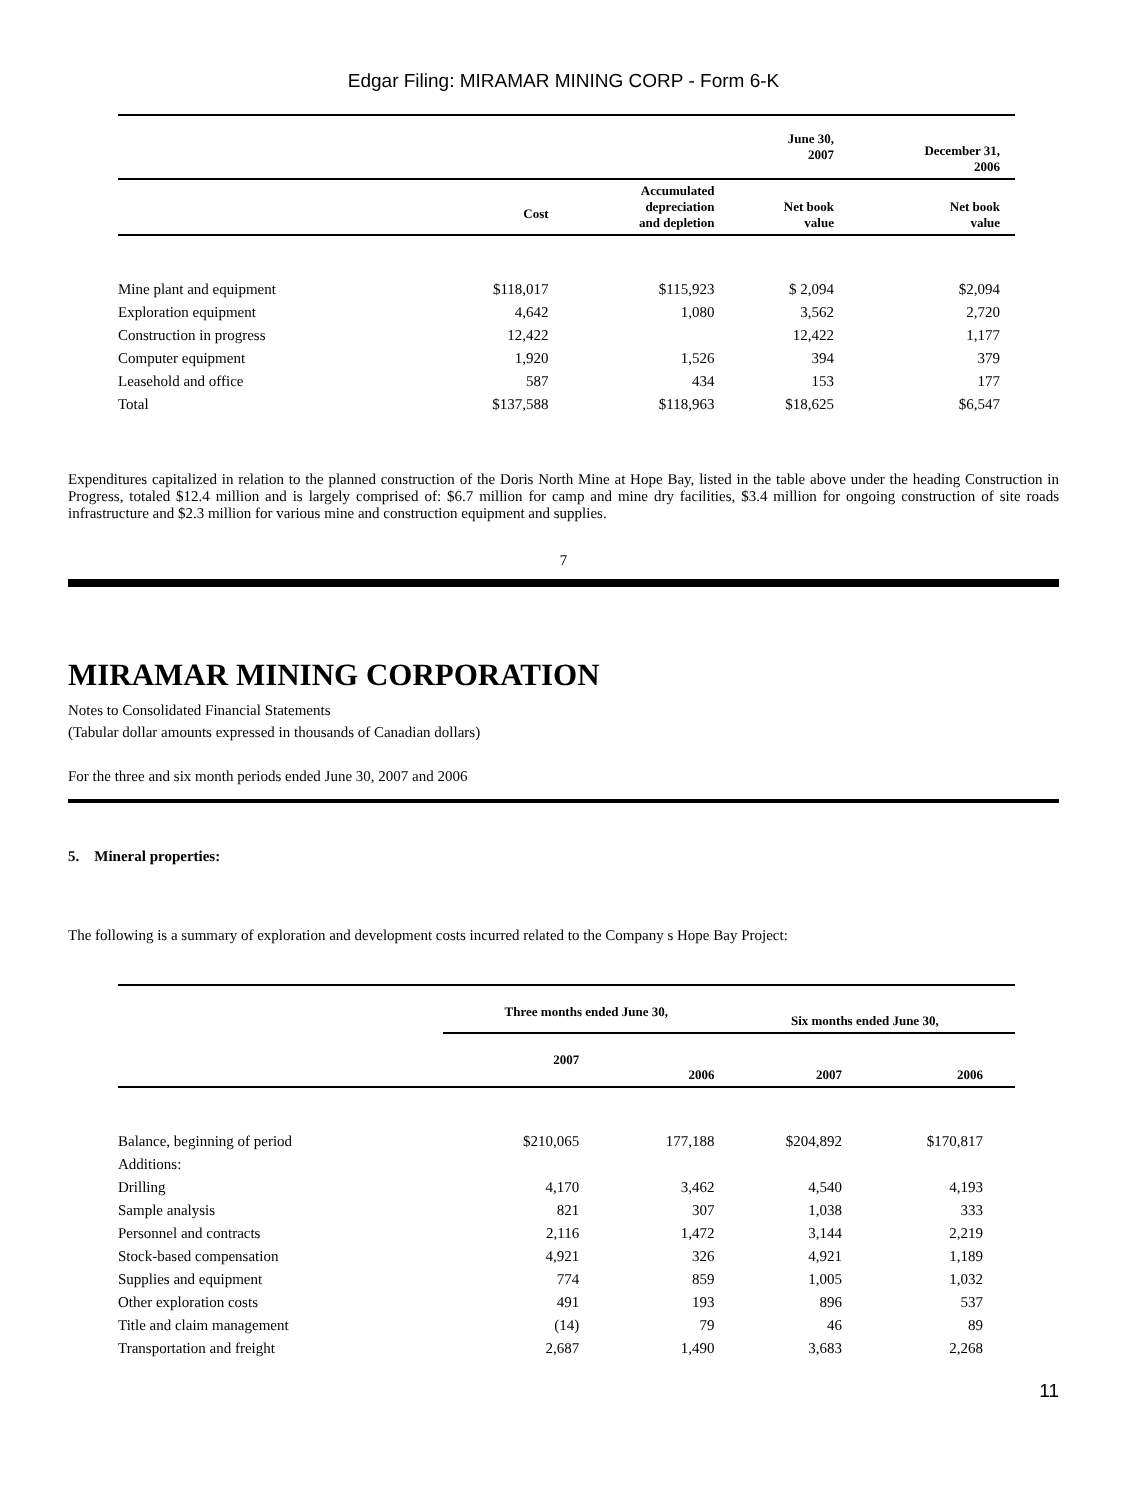Edgar Filing: MIRAMAR MINING CORP - Form 6-K
| | | | June 30, 2007 | December 31, 2006 |
| --- | --- | --- | --- | --- |
| | Cost | Accumulated depreciation and depletion | Net book value | Net book value |
| Mine plant and equipment | $118,017 | $115,923 | $ 2,094 | $2,094 |
| Exploration equipment | 4,642 | 1,080 | 3,562 | 2,720 |
| Construction in progress | 12,422 | | 12,422 | 1,177 |
| Computer equipment | 1,920 | 1,526 | 394 | 379 |
| Leasehold and office | 587 | 434 | 153 | 177 |
| Total | $137,588 | $118,963 | $18,625 | $6,547 |
Expenditures capitalized in relation to the planned construction of the Doris North Mine at Hope Bay, listed in the table above under the heading Construction in Progress, totaled $12.4 million and is largely comprised of: $6.7 million for camp and mine dry facilities, $3.4 million for ongoing construction of site roads infrastructure and $2.3 million for various mine and construction equipment and supplies.
7
MIRAMAR MINING CORPORATION
Notes to Consolidated Financial Statements
(Tabular dollar amounts expressed in thousands of Canadian dollars)
For the three and six month periods ended June 30, 2007 and 2006
5. Mineral properties:
The following is a summary of exploration and development costs incurred related to the Company s Hope Bay Project:
| | Three months ended June 30, | | Six months ended June 30, | |
| --- | --- | --- | --- | --- |
| | 2007 | 2006 | 2007 | 2006 |
| Balance, beginning of period | $210,065 | 177,188 | $204,892 | $170,817 |
| Additions: | | | | |
| Drilling | 4,170 | 3,462 | 4,540 | 4,193 |
| Sample analysis | 821 | 307 | 1,038 | 333 |
| Personnel and contracts | 2,116 | 1,472 | 3,144 | 2,219 |
| Stock-based compensation | 4,921 | 326 | 4,921 | 1,189 |
| Supplies and equipment | 774 | 859 | 1,005 | 1,032 |
| Other exploration costs | 491 | 193 | 896 | 537 |
| Title and claim management | (14) | 79 | 46 | 89 |
| Transportation and freight | 2,687 | 1,490 | 3,683 | 2,268 |
11